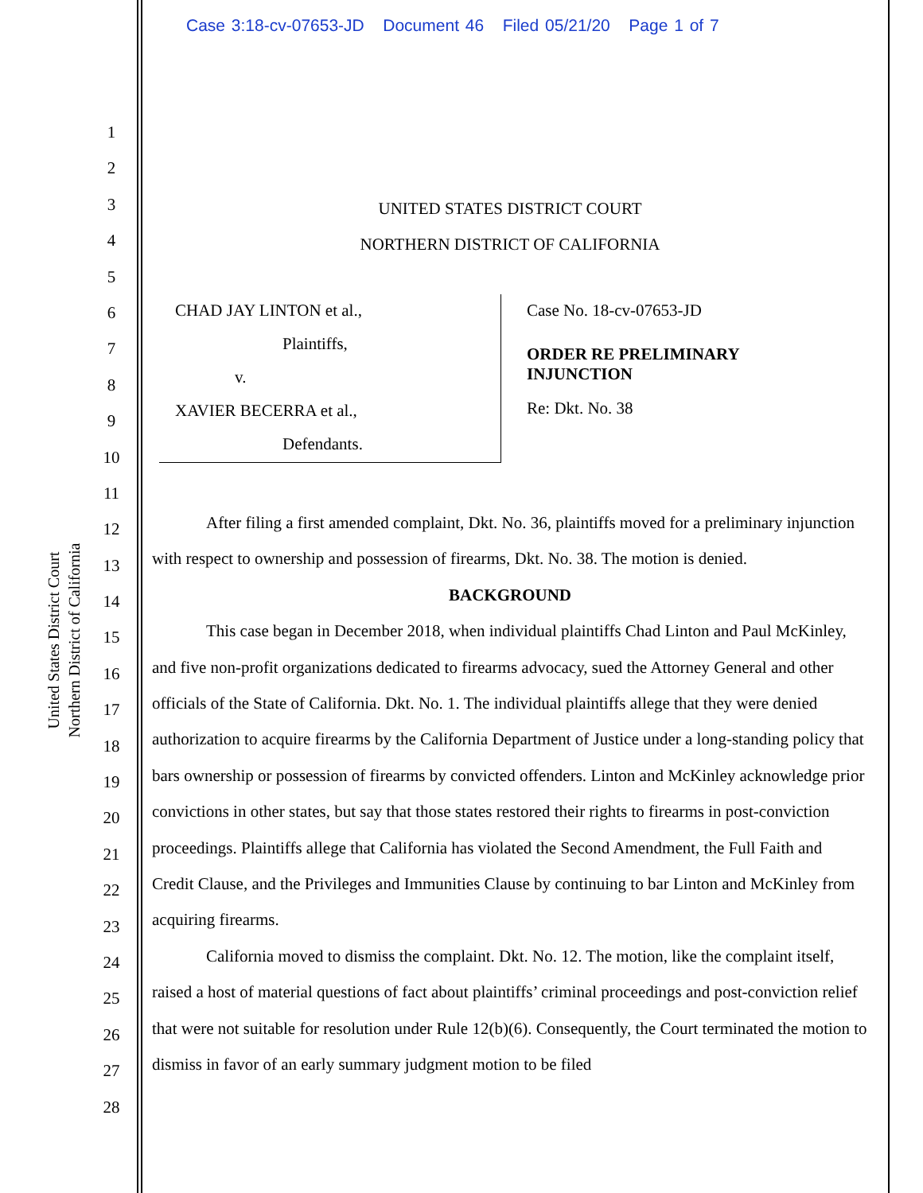Case 3:18-cv-07653-JD Document 46 Filed 05/21/20 Page 1 of 7
United States District Court
Northern District of California
1
2
3
4
5
6
7
8
9
10
11
12
13
14
15
16
17
18
19
20
21
22
23
24
25
26
27
28
UNITED STATES DISTRICT COURT
NORTHERN DISTRICT OF CALIFORNIA
CHAD JAY LINTON et al.,
Plaintiffs,
v.
XAVIER BECERRA et al.,
Defendants.
Case No. 18-cv-07653-JD
ORDER RE PRELIMINARY
INJUNCTION
Re: Dkt. No. 38
After filing a first amended complaint, Dkt. No. 36, plaintiffs moved for a preliminary injunction with respect to ownership and possession of firearms, Dkt. No. 38. The motion is denied.
BACKGROUND
This case began in December 2018, when individual plaintiffs Chad Linton and Paul McKinley, and five non-profit organizations dedicated to firearms advocacy, sued the Attorney General and other officials of the State of California. Dkt. No. 1. The individual plaintiffs allege that they were denied authorization to acquire firearms by the California Department of Justice under a long-standing policy that bars ownership or possession of firearms by convicted offenders. Linton and McKinley acknowledge prior convictions in other states, but say that those states restored their rights to firearms in post-conviction proceedings. Plaintiffs allege that California has violated the Second Amendment, the Full Faith and Credit Clause, and the Privileges and Immunities Clause by continuing to bar Linton and McKinley from acquiring firearms.
California moved to dismiss the complaint. Dkt. No. 12. The motion, like the complaint itself, raised a host of material questions of fact about plaintiffs’ criminal proceedings and post-conviction relief that were not suitable for resolution under Rule 12(b)(6). Consequently, the Court terminated the motion to dismiss in favor of an early summary judgment motion to be filed